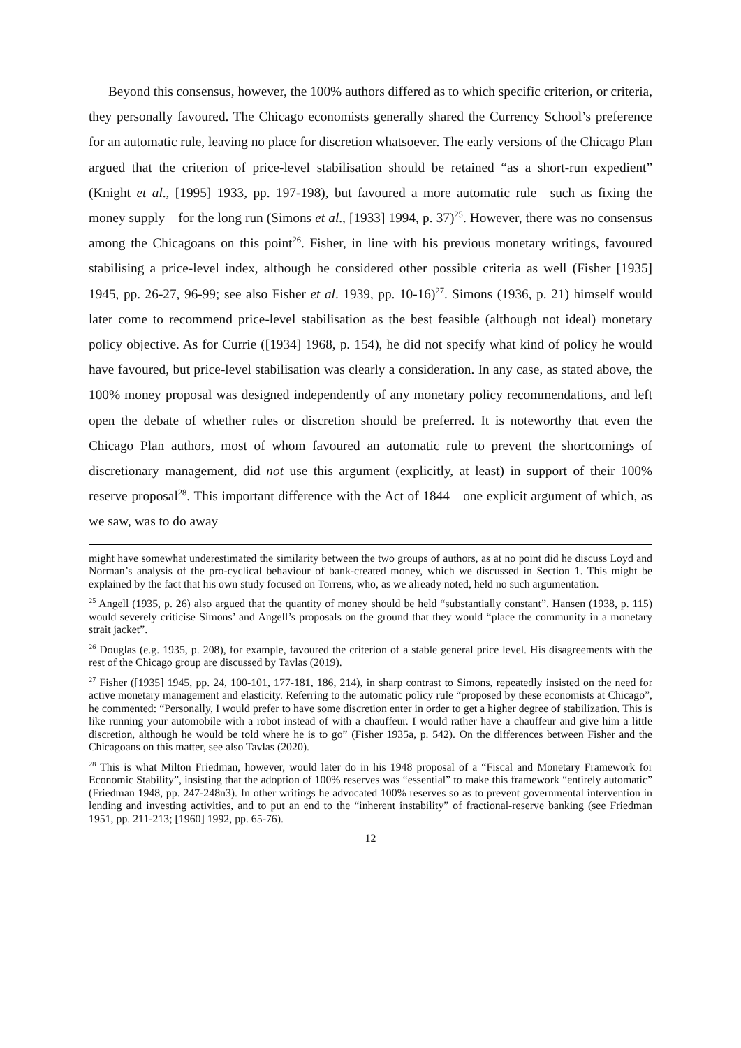Beyond this consensus, however, the 100% authors differed as to which specific criterion, or criteria, they personally favoured. The Chicago economists generally shared the Currency School’s preference for an automatic rule, leaving no place for discretion whatsoever. The early versions of the Chicago Plan argued that the criterion of price-level stabilisation should be retained “as a short-run expedient” (Knight et al., [1995] 1933, pp. 197-198), but favoured a more automatic rule—such as fixing the money supply—for the long run (Simons et al., [1933] 1994, p. 37)<sup>25</sup>. However, there was no consensus among the Chicagoans on this point<sup>26</sup>. Fisher, in line with his previous monetary writings, favoured stabilising a price-level index, although he considered other possible criteria as well (Fisher [1935] 1945, pp. 26-27, 96-99; see also Fisher et al. 1939, pp. 10-16)<sup>27</sup>. Simons (1936, p. 21) himself would later come to recommend price-level stabilisation as the best feasible (although not ideal) monetary policy objective. As for Currie ([1934] 1968, p. 154), he did not specify what kind of policy he would have favoured, but price-level stabilisation was clearly a consideration. In any case, as stated above, the 100% money proposal was designed independently of any monetary policy recommendations, and left open the debate of whether rules or discretion should be preferred. It is noteworthy that even the Chicago Plan authors, most of whom favoured an automatic rule to prevent the shortcomings of discretionary management, did not use this argument (explicitly, at least) in support of their 100% reserve proposal<sup>28</sup>. This important difference with the Act of 1844—one explicit argument of which, as we saw, was to do away
might have somewhat underestimated the similarity between the two groups of authors, as at no point did he discuss Loyd and Norman’s analysis of the pro-cyclical behaviour of bank-created money, which we discussed in Section 1. This might be explained by the fact that his own study focused on Torrens, who, as we already noted, held no such argumentation.
<sup>25</sup> Angell (1935, p. 26) also argued that the quantity of money should be held “substantially constant”. Hansen (1938, p. 115) would severely criticise Simons’ and Angell’s proposals on the ground that they would “place the community in a monetary strait jacket”.
<sup>26</sup> Douglas (e.g. 1935, p. 208), for example, favoured the criterion of a stable general price level. His disagreements with the rest of the Chicago group are discussed by Tavlas (2019).
<sup>27</sup> Fisher ([1935] 1945, pp. 24, 100-101, 177-181, 186, 214), in sharp contrast to Simons, repeatedly insisted on the need for active monetary management and elasticity. Referring to the automatic policy rule “proposed by these economists at Chicago”, he commented: “Personally, I would prefer to have some discretion enter in order to get a higher degree of stabilization. This is like running your automobile with a robot instead of with a chauffeur. I would rather have a chauffeur and give him a little discretion, although he would be told where he is to go” (Fisher 1935a, p. 542). On the differences between Fisher and the Chicagoans on this matter, see also Tavlas (2020).
<sup>28</sup> This is what Milton Friedman, however, would later do in his 1948 proposal of a “Fiscal and Monetary Framework for Economic Stability”, insisting that the adoption of 100% reserves was “essential” to make this framework “entirely automatic” (Friedman 1948, pp. 247-248n3). In other writings he advocated 100% reserves so as to prevent governmental intervention in lending and investing activities, and to put an end to the “inherent instability” of fractional-reserve banking (see Friedman 1951, pp. 211-213; [1960] 1992, pp. 65-76).
12